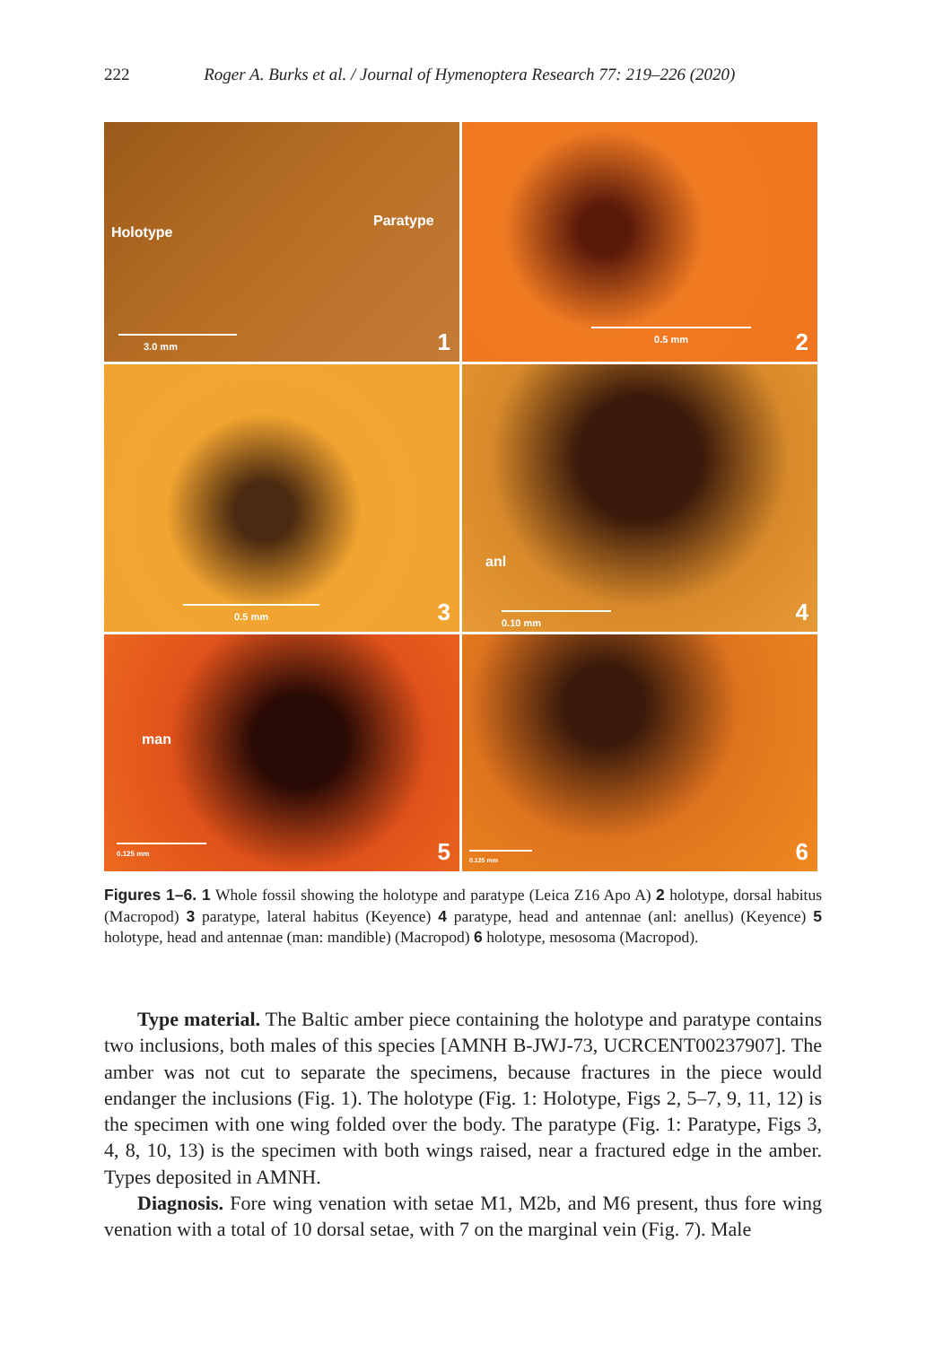222 Roger A. Burks et al. / Journal of Hymenoptera Research 77: 219–226 (2020)
Holotype
Paratype
3.0 mm
1
0.5 mm
2
0.5 mm
3
anl
0.10 mm
4
man
0.125 mm
5
0.125 mm
6
Figures 1–6. 1 Whole fossil showing the holotype and paratype (Leica Z16 Apo A) 2 holotype, dorsal habitus (Macropod) 3 paratype, lateral habitus (Keyence) 4 paratype, head and antennae (anl: anellus) (Keyence) 5 holotype, head and antennae (man: mandible) (Macropod) 6 holotype, mesosoma (Macropod).
Type material. The Baltic amber piece containing the holotype and paratype contains two inclusions, both males of this species [AMNH B-JWJ-73, UCRCENT00237907]. The amber was not cut to separate the specimens, because fractures in the piece would endanger the inclusions (Fig. 1). The holotype (Fig. 1: Holotype, Figs 2, 5–7, 9, 11, 12) is the specimen with one wing folded over the body. The paratype (Fig. 1: Paratype, Figs 3, 4, 8, 10, 13) is the specimen with both wings raised, near a fractured edge in the amber. Types deposited in AMNH.
Diagnosis. Fore wing venation with setae M1, M2b, and M6 present, thus fore wing venation with a total of 10 dorsal setae, with 7 on the marginal vein (Fig. 7). Male